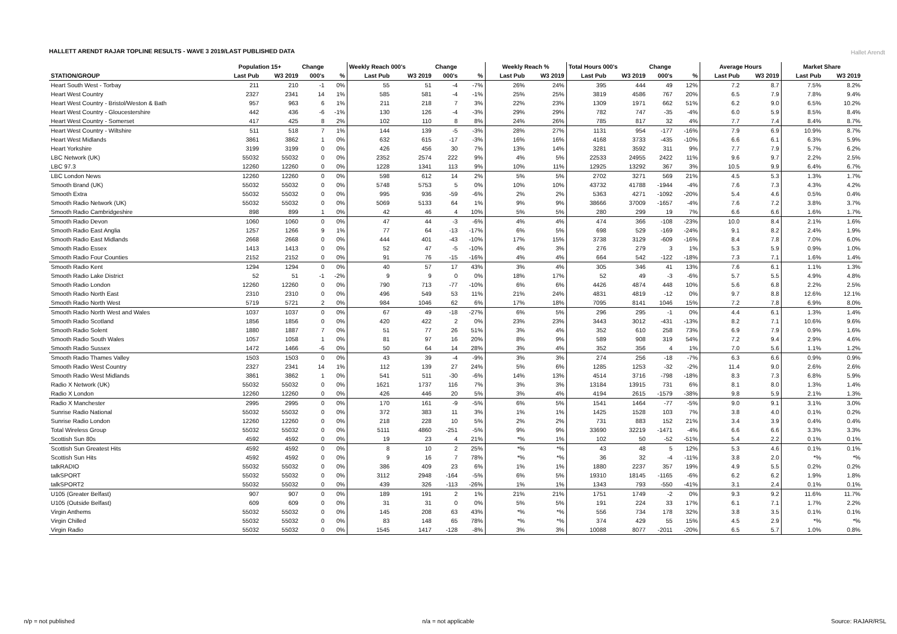HALLETT ARENDT RAJAR TOPLINE RESULTS - WAVE 3 2019/LAST PUBLISHED DATA
Hallet Arendt
| | Population 15+ | | Change | | Weekly Reach 000's | | Change | | Weekly Reach % | | Total Hours 000's | | Change | | Average Hours | | Market Share | |
| --- | --- | --- | --- | --- | --- | --- | --- | --- | --- | --- | --- | --- | --- | --- | --- | --- | --- | --- |
| STATION/GROUP | Last Pub | W3 2019 | 000's | % | Last Pub | W3 2019 | 000's | % | Last Pub | W3 2019 | Last Pub | W3 2019 | 000's | % | Last Pub | W3 2019 | Last Pub | W3 2019 |
| Heart South West - Torbay | 211 | 210 | -1 | 0% | 55 | 51 | -4 | -7% | 26% | 24% | 395 | 444 | 49 | 12% | 7.2 | 8.7 | 7.5% | 8.2% |
| Heart West Country | 2327 | 2341 | 14 | 1% | 585 | 581 | -4 | -1% | 25% | 25% | 3819 | 4586 | 767 | 20% | 6.5 | 7.9 | 7.8% | 9.4% |
| Heart West Country - Bristol/Weston & Bath | 957 | 963 | 6 | 1% | 211 | 218 | 7 | 3% | 22% | 23% | 1309 | 1971 | 662 | 51% | 6.2 | 9.0 | 6.5% | 10.2% |
| Heart West Country - Gloucestershire | 442 | 436 | -6 | -1% | 130 | 126 | -4 | -3% | 29% | 29% | 782 | 747 | -35 | -4% | 6.0 | 5.9 | 8.5% | 8.4% |
| Heart West Country - Somerset | 417 | 425 | 8 | 2% | 102 | 110 | 8 | 8% | 24% | 26% | 785 | 817 | 32 | 4% | 7.7 | 7.4 | 8.4% | 8.7% |
| Heart West Country - Wiltshire | 511 | 518 | 7 | 1% | 144 | 139 | -5 | -3% | 28% | 27% | 1131 | 954 | -177 | -16% | 7.9 | 6.9 | 10.9% | 8.7% |
| Heart West Midlands | 3861 | 3862 | 1 | 0% | 632 | 615 | -17 | -3% | 16% | 16% | 4168 | 3733 | -435 | -10% | 6.6 | 6.1 | 6.3% | 5.9% |
| Heart Yorkshire | 3199 | 3199 | 0 | 0% | 426 | 456 | 30 | 7% | 13% | 14% | 3281 | 3592 | 311 | 9% | 7.7 | 7.9 | 5.7% | 6.2% |
| LBC Network (UK) | 55032 | 55032 | 0 | 0% | 2352 | 2574 | 222 | 9% | 4% | 5% | 22533 | 24955 | 2422 | 11% | 9.6 | 9.7 | 2.2% | 2.5% |
| LBC 97.3 | 12260 | 12260 | 0 | 0% | 1228 | 1341 | 113 | 9% | 10% | 11% | 12925 | 13292 | 367 | 3% | 10.5 | 9.9 | 6.4% | 6.7% |
| LBC London News | 12260 | 12260 | 0 | 0% | 598 | 612 | 14 | 2% | 5% | 5% | 2702 | 3271 | 569 | 21% | 4.5 | 5.3 | 1.3% | 1.7% |
| Smooth Brand (UK) | 55032 | 55032 | 0 | 0% | 5748 | 5753 | 5 | 0% | 10% | 10% | 43732 | 41788 | -1944 | -4% | 7.6 | 7.3 | 4.3% | 4.2% |
| Smooth Extra | 55032 | 55032 | 0 | 0% | 995 | 936 | -59 | -6% | 2% | 2% | 5363 | 4271 | -1092 | -20% | 5.4 | 4.6 | 0.5% | 0.4% |
| Smooth Radio Network (UK) | 55032 | 55032 | 0 | 0% | 5069 | 5133 | 64 | 1% | 9% | 9% | 38666 | 37009 | -1657 | -4% | 7.6 | 7.2 | 3.8% | 3.7% |
| Smooth Radio Cambridgeshire | 898 | 899 | 1 | 0% | 42 | 46 | 4 | 10% | 5% | 5% | 280 | 299 | 19 | 7% | 6.6 | 6.6 | 1.6% | 1.7% |
| Smooth Radio Devon | 1060 | 1060 | 0 | 0% | 47 | 44 | -3 | -6% | 4% | 4% | 474 | 366 | -108 | -23% | 10.0 | 8.4 | 2.1% | 1.6% |
| Smooth Radio East Anglia | 1257 | 1266 | 9 | 1% | 77 | 64 | -13 | -17% | 6% | 5% | 698 | 529 | -169 | -24% | 9.1 | 8.2 | 2.4% | 1.9% |
| Smooth Radio East Midlands | 2668 | 2668 | 0 | 0% | 444 | 401 | -43 | -10% | 17% | 15% | 3738 | 3129 | -609 | -16% | 8.4 | 7.8 | 7.0% | 6.0% |
| Smooth Radio Essex | 1413 | 1413 | 0 | 0% | 52 | 47 | -5 | -10% | 4% | 3% | 276 | 279 | 3 | 1% | 5.3 | 5.9 | 0.9% | 1.0% |
| Smooth Radio Four Counties | 2152 | 2152 | 0 | 0% | 91 | 76 | -15 | -16% | 4% | 4% | 664 | 542 | -122 | -18% | 7.3 | 7.1 | 1.6% | 1.4% |
| Smooth Radio Kent | 1294 | 1294 | 0 | 0% | 40 | 57 | 17 | 43% | 3% | 4% | 305 | 346 | 41 | 13% | 7.6 | 6.1 | 1.1% | 1.3% |
| Smooth Radio Lake District | 52 | 51 | -1 | -2% | 9 | 9 | 0 | 0% | 18% | 17% | 52 | 49 | -3 | -6% | 5.7 | 5.5 | 4.9% | 4.8% |
| Smooth Radio London | 12260 | 12260 | 0 | 0% | 790 | 713 | -77 | -10% | 6% | 6% | 4426 | 4874 | 448 | 10% | 5.6 | 6.8 | 2.2% | 2.5% |
| Smooth Radio North East | 2310 | 2310 | 0 | 0% | 496 | 549 | 53 | 11% | 21% | 24% | 4831 | 4819 | -12 | 0% | 9.7 | 8.8 | 12.6% | 12.1% |
| Smooth Radio North West | 5719 | 5721 | 2 | 0% | 984 | 1046 | 62 | 6% | 17% | 18% | 7095 | 8141 | 1046 | 15% | 7.2 | 7.8 | 6.9% | 8.0% |
| Smooth Radio North West and Wales | 1037 | 1037 | 0 | 0% | 67 | 49 | -18 | -27% | 6% | 5% | 296 | 295 | -1 | 0% | 4.4 | 6.1 | 1.3% | 1.4% |
| Smooth Radio Scotland | 1856 | 1856 | 0 | 0% | 420 | 422 | 2 | 0% | 23% | 23% | 3443 | 3012 | -431 | -13% | 8.2 | 7.1 | 10.6% | 9.6% |
| Smooth Radio Solent | 1880 | 1887 | 7 | 0% | 51 | 77 | 26 | 51% | 3% | 4% | 352 | 610 | 258 | 73% | 6.9 | 7.9 | 0.9% | 1.6% |
| Smooth Radio South Wales | 1057 | 1058 | 1 | 0% | 81 | 97 | 16 | 20% | 8% | 9% | 589 | 908 | 319 | 54% | 7.2 | 9.4 | 2.9% | 4.6% |
| Smooth Radio Sussex | 1472 | 1466 | -6 | 0% | 50 | 64 | 14 | 28% | 3% | 4% | 352 | 356 | 4 | 1% | 7.0 | 5.6 | 1.1% | 1.2% |
| Smooth Radio Thames Valley | 1503 | 1503 | 0 | 0% | 43 | 39 | -4 | -9% | 3% | 3% | 274 | 256 | -18 | -7% | 6.3 | 6.6 | 0.9% | 0.9% |
| Smooth Radio West Country | 2327 | 2341 | 14 | 1% | 112 | 139 | 27 | 24% | 5% | 6% | 1285 | 1253 | -32 | -2% | 11.4 | 9.0 | 2.6% | 2.6% |
| Smooth Radio West Midlands | 3861 | 3862 | 1 | 0% | 541 | 511 | -30 | -6% | 14% | 13% | 4514 | 3716 | -798 | -18% | 8.3 | 7.3 | 6.8% | 5.9% |
| Radio X Network (UK) | 55032 | 55032 | 0 | 0% | 1621 | 1737 | 116 | 7% | 3% | 3% | 13184 | 13915 | 731 | 6% | 8.1 | 8.0 | 1.3% | 1.4% |
| Radio X London | 12260 | 12260 | 0 | 0% | 426 | 446 | 20 | 5% | 3% | 4% | 4194 | 2615 | -1579 | -38% | 9.8 | 5.9 | 2.1% | 1.3% |
| Radio X Manchester | 2995 | 2995 | 0 | 0% | 170 | 161 | -9 | -5% | 6% | 5% | 1541 | 1464 | -77 | -5% | 9.0 | 9.1 | 3.1% | 3.0% |
| Sunrise Radio National | 55032 | 55032 | 0 | 0% | 372 | 383 | 11 | 3% | 1% | 1% | 1425 | 1528 | 103 | 7% | 3.8 | 4.0 | 0.1% | 0.2% |
| Sunrise Radio London | 12260 | 12260 | 0 | 0% | 218 | 228 | 10 | 5% | 2% | 2% | 731 | 883 | 152 | 21% | 3.4 | 3.9 | 0.4% | 0.4% |
| Total Wireless Group | 55032 | 55032 | 0 | 0% | 5111 | 4860 | -251 | -5% | 9% | 9% | 33690 | 32219 | -1471 | -4% | 6.6 | 6.6 | 3.3% | 3.3% |
| Scottish Sun 80s | 4592 | 4592 | 0 | 0% | 19 | 23 | 4 | 21% | *% | 1% | 102 | 50 | -52 | -51% | 5.4 | 2.2 | 0.1% | 0.1% |
| Scottish Sun Greatest Hits | 4592 | 4592 | 0 | 0% | 8 | 10 | 2 | 25% | *% | *% | 43 | 48 | 5 | 12% | 5.3 | 4.6 | 0.1% | 0.1% |
| Scottish Sun Hits | 4592 | 4592 | 0 | 0% | 9 | 16 | 7 | 78% | *% | *% | 36 | 32 | -4 | -11% | 3.8 | 2.0 | *% | *% |
| talkRADIO | 55032 | 55032 | 0 | 0% | 386 | 409 | 23 | 6% | 1% | 1% | 1880 | 2237 | 357 | 19% | 4.9 | 5.5 | 0.2% | 0.2% |
| talkSPORT | 55032 | 55032 | 0 | 0% | 3112 | 2948 | -164 | -5% | 6% | 5% | 19310 | 18145 | -1165 | -6% | 6.2 | 6.2 | 1.9% | 1.8% |
| talkSPORT2 | 55032 | 55032 | 0 | 0% | 439 | 326 | -113 | -26% | 1% | 1% | 1343 | 793 | -550 | -41% | 3.1 | 2.4 | 0.1% | 0.1% |
| U105 (Greater Belfast) | 907 | 907 | 0 | 0% | 189 | 191 | 2 | 1% | 21% | 21% | 1751 | 1749 | -2 | 0% | 9.3 | 9.2 | 11.6% | 11.7% |
| U105 (Outside Belfast) | 609 | 609 | 0 | 0% | 31 | 31 | 0 | 0% | 5% | 5% | 191 | 224 | 33 | 17% | 6.1 | 7.1 | 1.7% | 2.2% |
| Virgin Anthems | 55032 | 55032 | 0 | 0% | 145 | 208 | 63 | 43% | *% | *% | 556 | 734 | 178 | 32% | 3.8 | 3.5 | 0.1% | 0.1% |
| Virgin Chilled | 55032 | 55032 | 0 | 0% | 83 | 148 | 65 | 78% | *% | *% | 374 | 429 | 55 | 15% | 4.5 | 2.9 | *% | *% |
| Virgin Radio | 55032 | 55032 | 0 | 0% | 1545 | 1417 | -128 | -8% | 3% | 3% | 10088 | 8077 | -2011 | -20% | 6.5 | 5.7 | 1.0% | 0.8% |
n/p = not published n/a = not applicable Source: RAJAR/RSL